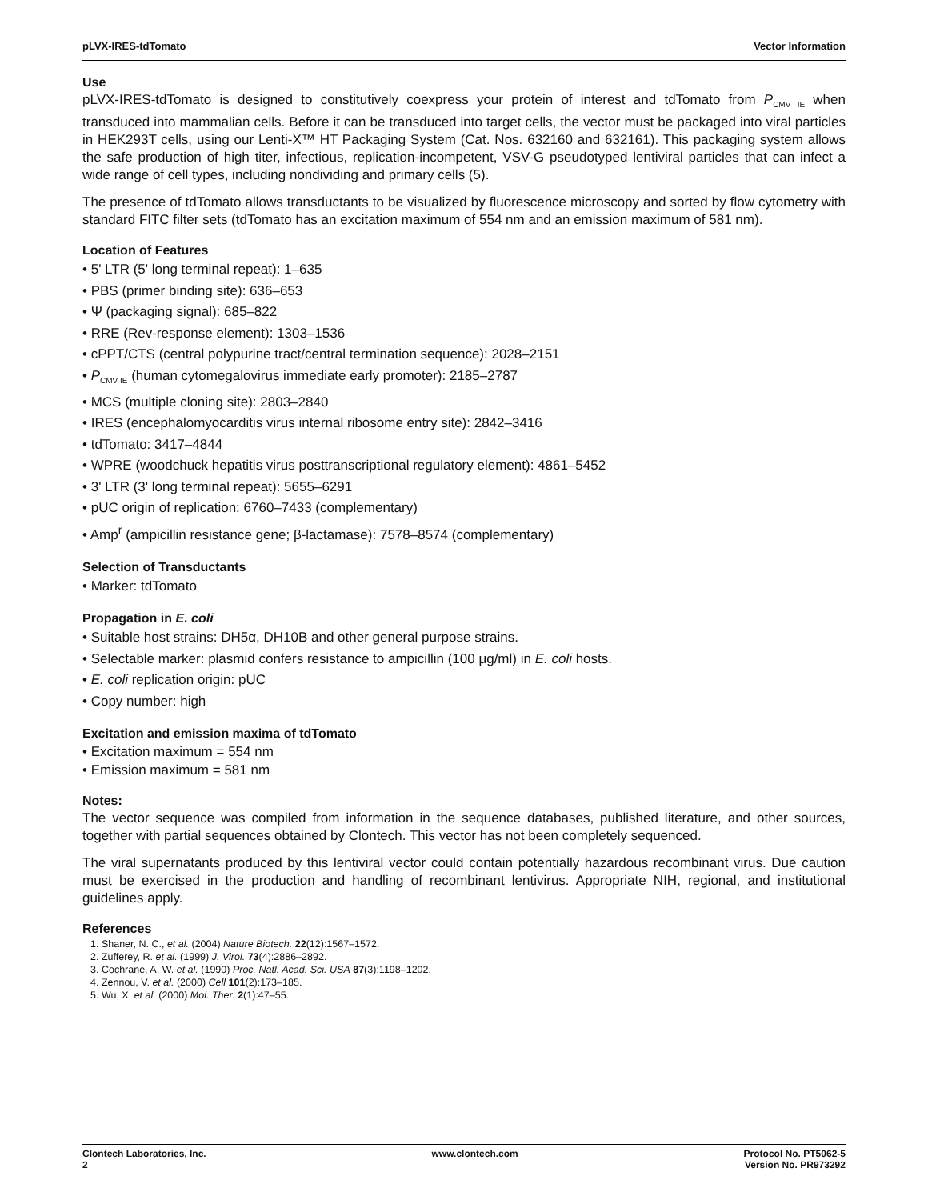pLVX-IRES-tdTomato Vector Information
Use
pLVX-IRES-tdTomato is designed to constitutively coexpress your protein of interest and tdTomato from P<sub>CMV IE</sub> when transduced into mammalian cells. Before it can be transduced into target cells, the vector must be packaged into viral particles in HEK293T cells, using our Lenti-X™ HT Packaging System (Cat. Nos. 632160 and 632161). This packaging system allows the safe production of high titer, infectious, replication-incompetent, VSV-G pseudotyped lentiviral particles that can infect a wide range of cell types, including nondividing and primary cells (5).
The presence of tdTomato allows transductants to be visualized by fluorescence microscopy and sorted by flow cytometry with standard FITC filter sets (tdTomato has an excitation maximum of 554 nm and an emission maximum of 581 nm).
Location of Features
• 5' LTR (5' long terminal repeat): 1–635
• PBS (primer binding site): 636–653
• Ψ (packaging signal): 685–822
• RRE (Rev-response element): 1303–1536
• cPPT/CTS (central polypurine tract/central termination sequence): 2028–2151
• P<sub>CMV IE</sub> (human cytomegalovirus immediate early promoter): 2185–2787
• MCS (multiple cloning site): 2803–2840
• IRES (encephalomyocarditis virus internal ribosome entry site): 2842–3416
• tdTomato: 3417–4844
• WPRE (woodchuck hepatitis virus posttranscriptional regulatory element): 4861–5452
• 3' LTR (3' long terminal repeat): 5655–6291
• pUC origin of replication: 6760–7433 (complementary)
• Amp<sup>r</sup> (ampicillin resistance gene; β-lactamase): 7578–8574 (complementary)
Selection of Transductants
• Marker: tdTomato
Propagation in E. coli
• Suitable host strains: DH5α, DH10B and other general purpose strains.
• Selectable marker: plasmid confers resistance to ampicillin (100 μg/ml) in E. coli hosts.
• E. coli replication origin: pUC
• Copy number: high
Excitation and emission maxima of tdTomato
• Excitation maximum = 554 nm
• Emission maximum = 581 nm
Notes:
The vector sequence was compiled from information in the sequence databases, published literature, and other sources, together with partial sequences obtained by Clontech. This vector has not been completely sequenced.
The viral supernatants produced by this lentiviral vector could contain potentially hazardous recombinant virus. Due caution must be exercised in the production and handling of recombinant lentivirus. Appropriate NIH, regional, and institutional guidelines apply.
References
1. Shaner, N. C., et al. (2004) Nature Biotech. 22(12):1567–1572.
2. Zufferey, R. et al. (1999) J. Virol. 73(4):2886–2892.
3. Cochrane, A. W. et al. (1990) Proc. Natl. Acad. Sci. USA 87(3):1198–1202.
4. Zennou, V. et al. (2000) Cell 101(2):173–185.
5. Wu, X. et al. (2000) Mol. Ther. 2(1):47–55.
Clontech Laboratories, Inc.
2 www.clontech.com Protocol No. PT5062-5
Version No. PR973292